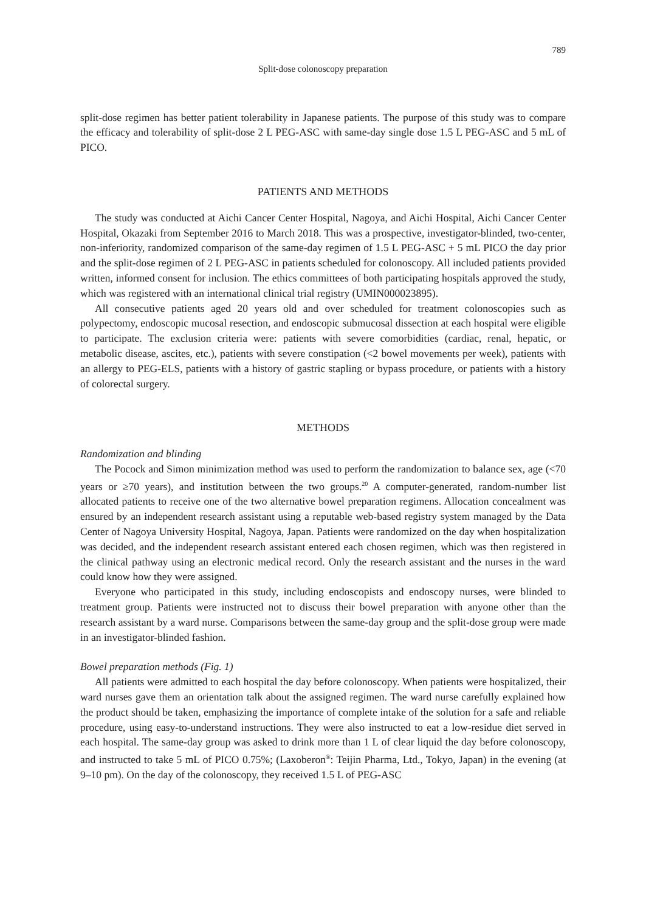789
Split-dose colonoscopy preparation
split-dose regimen has better patient tolerability in Japanese patients. The purpose of this study was to compare the efficacy and tolerability of split-dose 2 L PEG-ASC with same-day single dose 1.5 L PEG-ASC and 5 mL of PICO.
PATIENTS AND METHODS
The study was conducted at Aichi Cancer Center Hospital, Nagoya, and Aichi Hospital, Aichi Cancer Center Hospital, Okazaki from September 2016 to March 2018. This was a prospective, investigator-blinded, two-center, non-inferiority, randomized comparison of the same-day regimen of 1.5 L PEG-ASC + 5 mL PICO the day prior and the split-dose regimen of 2 L PEG-ASC in patients scheduled for colonoscopy. All included patients provided written, informed consent for inclusion. The ethics committees of both participating hospitals approved the study, which was registered with an international clinical trial registry (UMIN000023895).
All consecutive patients aged 20 years old and over scheduled for treatment colonoscopies such as polypectomy, endoscopic mucosal resection, and endoscopic submucosal dissection at each hospital were eligible to participate. The exclusion criteria were: patients with severe comorbidities (cardiac, renal, hepatic, or metabolic disease, ascites, etc.), patients with severe constipation (<2 bowel movements per week), patients with an allergy to PEG-ELS, patients with a history of gastric stapling or bypass procedure, or patients with a history of colorectal surgery.
METHODS
Randomization and blinding
The Pocock and Simon minimization method was used to perform the randomization to balance sex, age (<70 years or ≥70 years), and institution between the two groups.<sup>20</sup> A computer-generated, random-number list allocated patients to receive one of the two alternative bowel preparation regimens. Allocation concealment was ensured by an independent research assistant using a reputable web-based registry system managed by the Data Center of Nagoya University Hospital, Nagoya, Japan. Patients were randomized on the day when hospitalization was decided, and the independent research assistant entered each chosen regimen, which was then registered in the clinical pathway using an electronic medical record. Only the research assistant and the nurses in the ward could know how they were assigned.
Everyone who participated in this study, including endoscopists and endoscopy nurses, were blinded to treatment group. Patients were instructed not to discuss their bowel preparation with anyone other than the research assistant by a ward nurse. Comparisons between the same-day group and the split-dose group were made in an investigator-blinded fashion.
Bowel preparation methods (Fig. 1)
All patients were admitted to each hospital the day before colonoscopy. When patients were hospitalized, their ward nurses gave them an orientation talk about the assigned regimen. The ward nurse carefully explained how the product should be taken, emphasizing the importance of complete intake of the solution for a safe and reliable procedure, using easy-to-understand instructions. They were also instructed to eat a low-residue diet served in each hospital. The same-day group was asked to drink more than 1 L of clear liquid the day before colonoscopy, and instructed to take 5 mL of PICO 0.75%; (Laxoberon<sup>®</sup>: Teijin Pharma, Ltd., Tokyo, Japan) in the evening (at 9–10 pm). On the day of the colonoscopy, they received 1.5 L of PEG-ASC